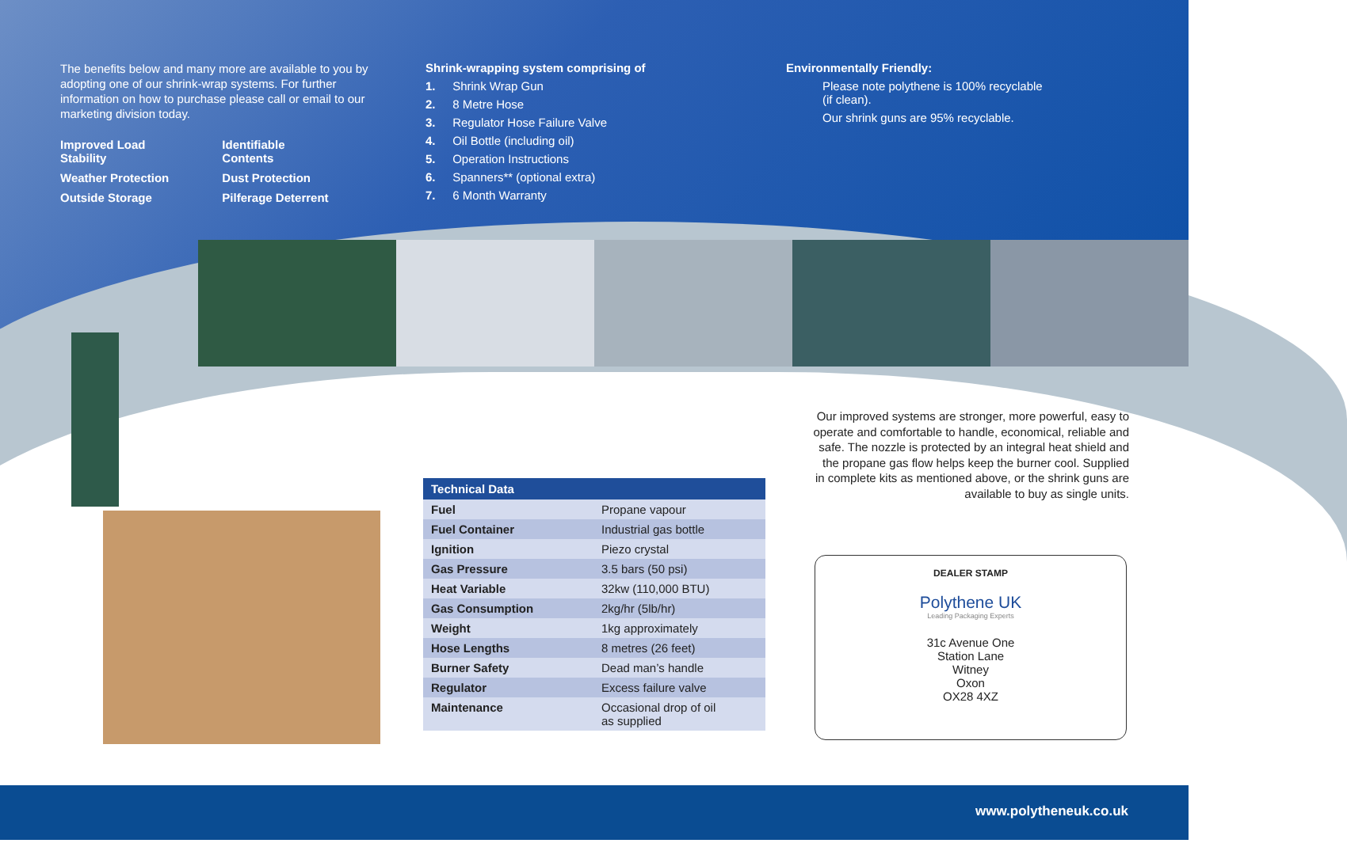The benefits below and many more are available to you by adopting one of our shrink-wrap systems. For further information on how to purchase please call or email to our marketing division today.
| Improved Load Stability | Identifiable Contents |
| Weather Protection | Dust Protection |
| Outside Storage | Pilferage Deterrent |
Shrink-wrapping system comprising of
1. Shrink Wrap Gun
2. 8 Metre Hose
3. Regulator Hose Failure Valve
4. Oil Bottle (including oil)
5. Operation Instructions
6. Spanners** (optional extra)
7. 6 Month Warranty
Environmentally Friendly:
Please note polythene is 100% recyclable (if clean).
Our shrink guns are 95% recyclable.
Our improved systems are stronger, more powerful, easy to operate and comfortable to handle, economical, reliable and safe. The nozzle is protected by an integral heat shield and the propane gas flow helps keep the burner cool. Supplied in complete kits as mentioned above, or the shrink guns are available to buy as single units.
| Technical Data | |
| --- | --- |
| Fuel | Propane vapour |
| Fuel Container | Industrial gas bottle |
| Ignition | Piezo crystal |
| Gas Pressure | 3.5 bars (50 psi) |
| Heat Variable | 32kw (110,000 BTU) |
| Gas Consumption | 2kg/hr (5lb/hr) |
| Weight | 1kg approximately |
| Hose Lengths | 8 metres (26 feet) |
| Burner Safety | Dead man’s handle |
| Regulator | Excess failure valve |
| Maintenance | Occasional drop of oil as supplied |
DEALER STAMP
Polythene UK
Leading Packaging Experts
31c Avenue One
Station Lane
Witney
Oxon
OX28 4XZ
www.polytheneuk.co.uk